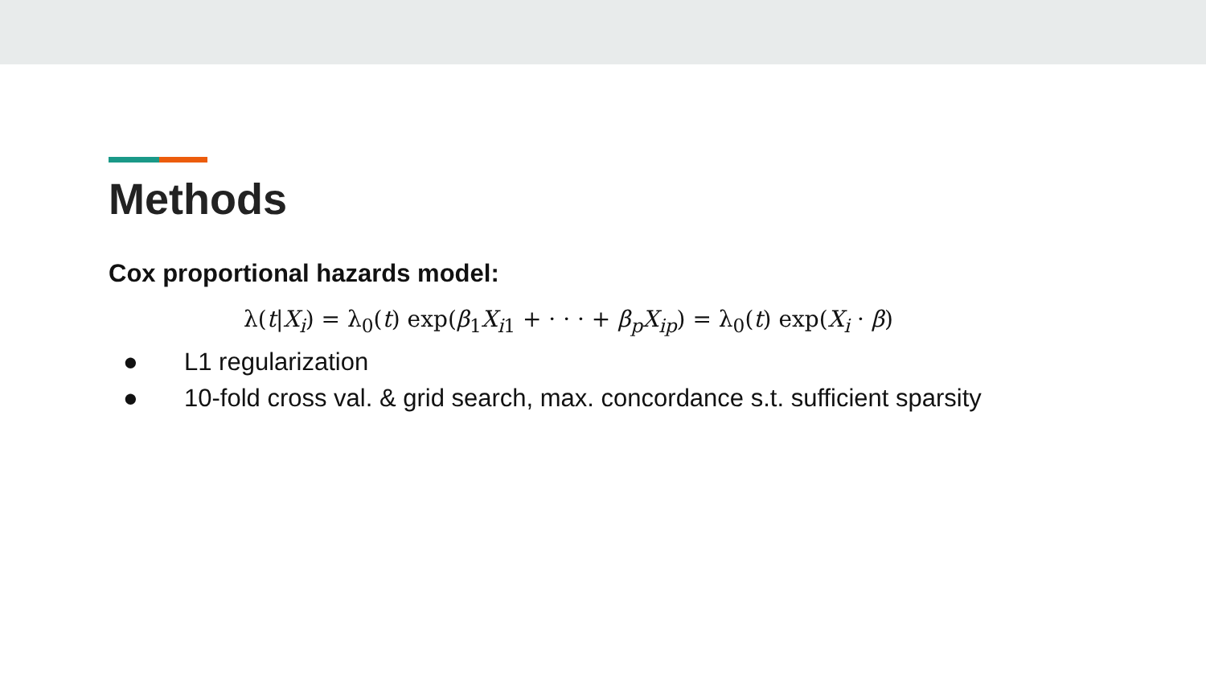Methods
Cox proportional hazards model:
λ(t|X<sub>i</sub>) = λ<sub>0</sub>(t) exp(β<sub>1</sub>X<sub>i1</sub> + · · · + β<sub>p</sub>X<sub>ip</sub>) = λ<sub>0</sub>(t) exp(X<sub>i</sub> · β)
● L1 regularization
● 10-fold cross val. & grid search, max. concordance s.t. sufficient sparsity